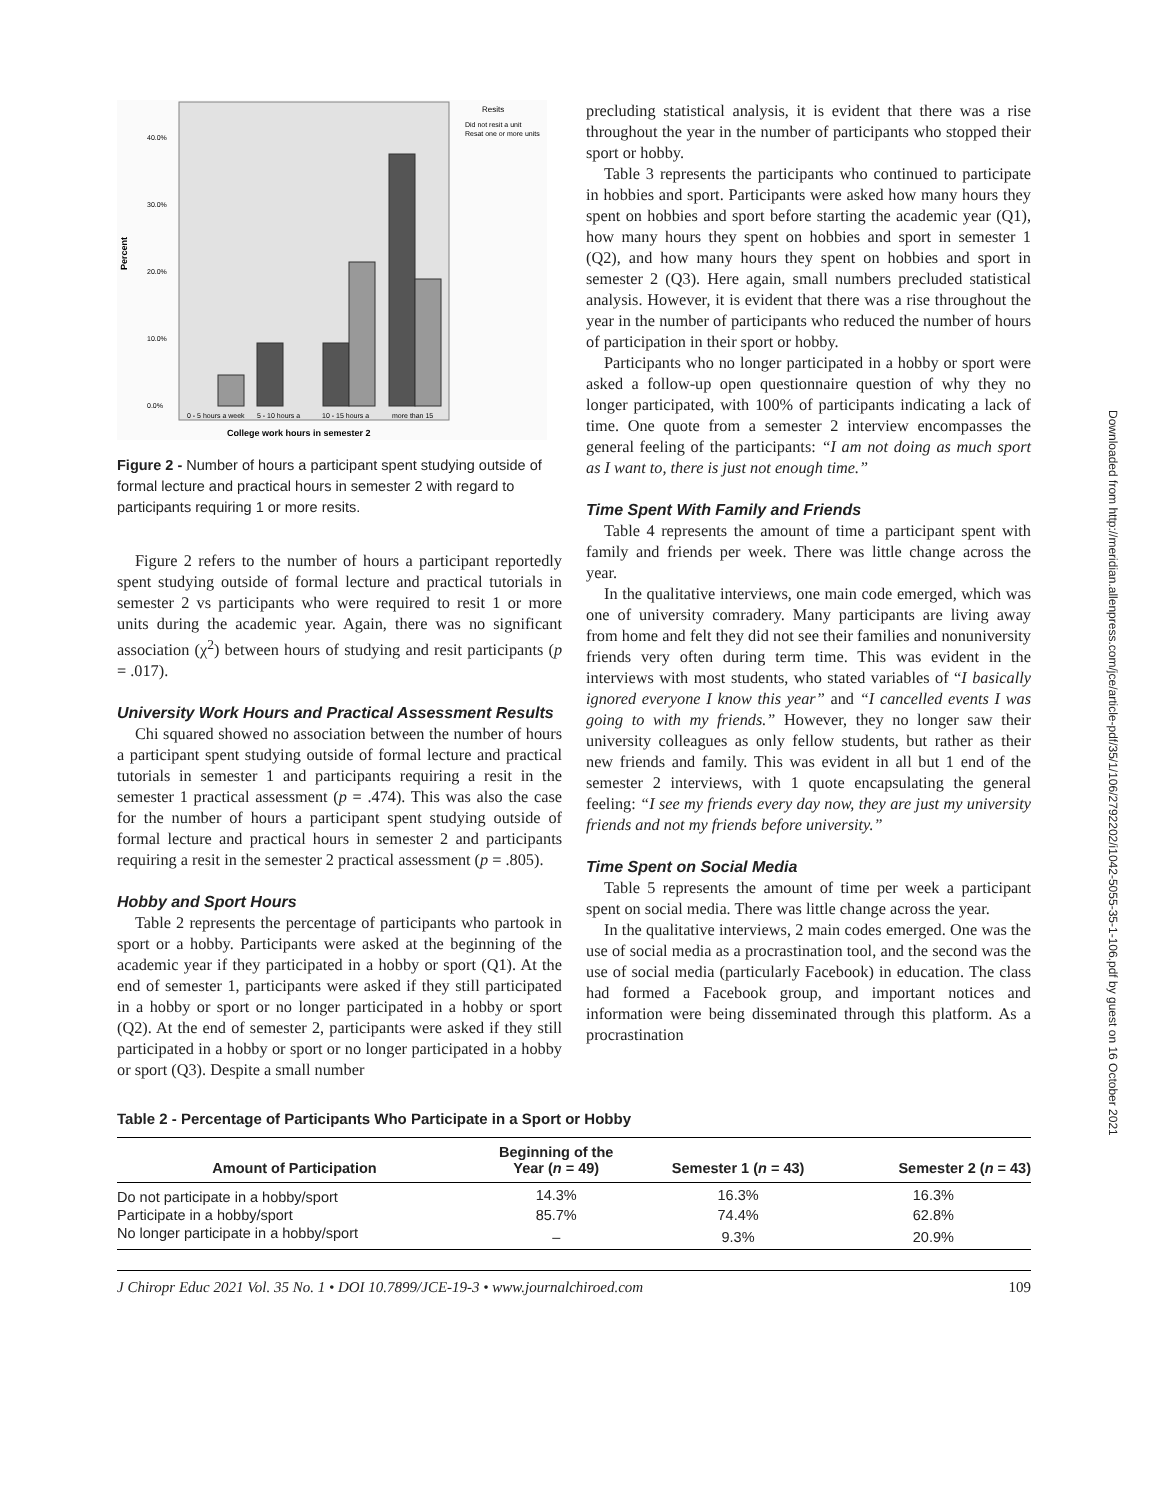40.0%
30.0%
20.0%
10.0%
0.0%
Percent
0 - 5 hours a week
5 - 10 hours a
10 - 15 hours a
more than 15
College work hours in semester 2
Resits
Did not resit a unit
Resat one or more units
Figure 2 - Number of hours a participant spent studying outside of formal lecture and practical hours in semester 2 with regard to participants requiring 1 or more resits.
Figure 2 refers to the number of hours a participant reportedly spent studying outside of formal lecture and practical tutorials in semester 2 vs participants who were required to resit 1 or more units during the academic year. Again, there was no significant association (χ<sup>2</sup>) between hours of studying and resit participants (p = .017).
University Work Hours and Practical Assessment Results
Chi squared showed no association between the number of hours a participant spent studying outside of formal lecture and practical tutorials in semester 1 and participants requiring a resit in the semester 1 practical assessment (p = .474). This was also the case for the number of hours a participant spent studying outside of formal lecture and practical hours in semester 2 and participants requiring a resit in the semester 2 practical assessment (p = .805).
Hobby and Sport Hours
Table 2 represents the percentage of participants who partook in sport or a hobby. Participants were asked at the beginning of the academic year if they participated in a hobby or sport (Q1). At the end of semester 1, participants were asked if they still participated in a hobby or sport or no longer participated in a hobby or sport (Q2). At the end of semester 2, participants were asked if they still participated in a hobby or sport or no longer participated in a hobby or sport (Q3). Despite a small number
precluding statistical analysis, it is evident that there was a rise throughout the year in the number of participants who stopped their sport or hobby.
Table 3 represents the participants who continued to participate in hobbies and sport. Participants were asked how many hours they spent on hobbies and sport before starting the academic year (Q1), how many hours they spent on hobbies and sport in semester 1 (Q2), and how many hours they spent on hobbies and sport in semester 2 (Q3). Here again, small numbers precluded statistical analysis. However, it is evident that there was a rise throughout the year in the number of participants who reduced the number of hours of participation in their sport or hobby.
Participants who no longer participated in a hobby or sport were asked a follow-up open questionnaire question of why they no longer participated, with 100% of participants indicating a lack of time. One quote from a semester 2 interview encompasses the general feeling of the participants: “I am not doing as much sport as I want to, there is just not enough time.”
Time Spent With Family and Friends
Table 4 represents the amount of time a participant spent with family and friends per week. There was little change across the year.
In the qualitative interviews, one main code emerged, which was one of university comradery. Many participants are living away from home and felt they did not see their families and nonuniversity friends very often during term time. This was evident in the interviews with most students, who stated variables of “I basically ignored everyone I know this year” and “I cancelled events I was going to with my friends.” However, they no longer saw their university colleagues as only fellow students, but rather as their new friends and family. This was evident in all but 1 end of the semester 2 interviews, with 1 quote encapsulating the general feeling: “I see my friends every day now, they are just my university friends and not my friends before university.”
Time Spent on Social Media
Table 5 represents the amount of time per week a participant spent on social media. There was little change across the year.
In the qualitative interviews, 2 main codes emerged. One was the use of social media as a procrastination tool, and the second was the use of social media (particularly Facebook) in education. The class had formed a Facebook group, and important notices and information were being disseminated through this platform. As a procrastination
Table 2 - Percentage of Participants Who Participate in a Sport or Hobby
| Amount of Participation | Beginning of the Year ( n = 49) | Semester 1 ( n = 43) | Semester 2 ( n = 43) |
| --- | --- | --- | --- |
| Do not participate in a hobby/sport | 14.3% | 16.3% | 16.3% |
| Participate in a hobby/sport | 85.7% | 74.4% | 62.8% |
| No longer participate in a hobby/sport | – | 9.3% | 20.9% |
J Chiropr Educ 2021 Vol. 35 No. 1 • DOI 10.7899/JCE-19-3 • www.journalchiroed.com 109
Downloaded from http://meridian.allenpress.com/jce/article-pdf/35/1/106/2792202/i1042-5055-35-1-106.pdf by guest on 16 October 2021